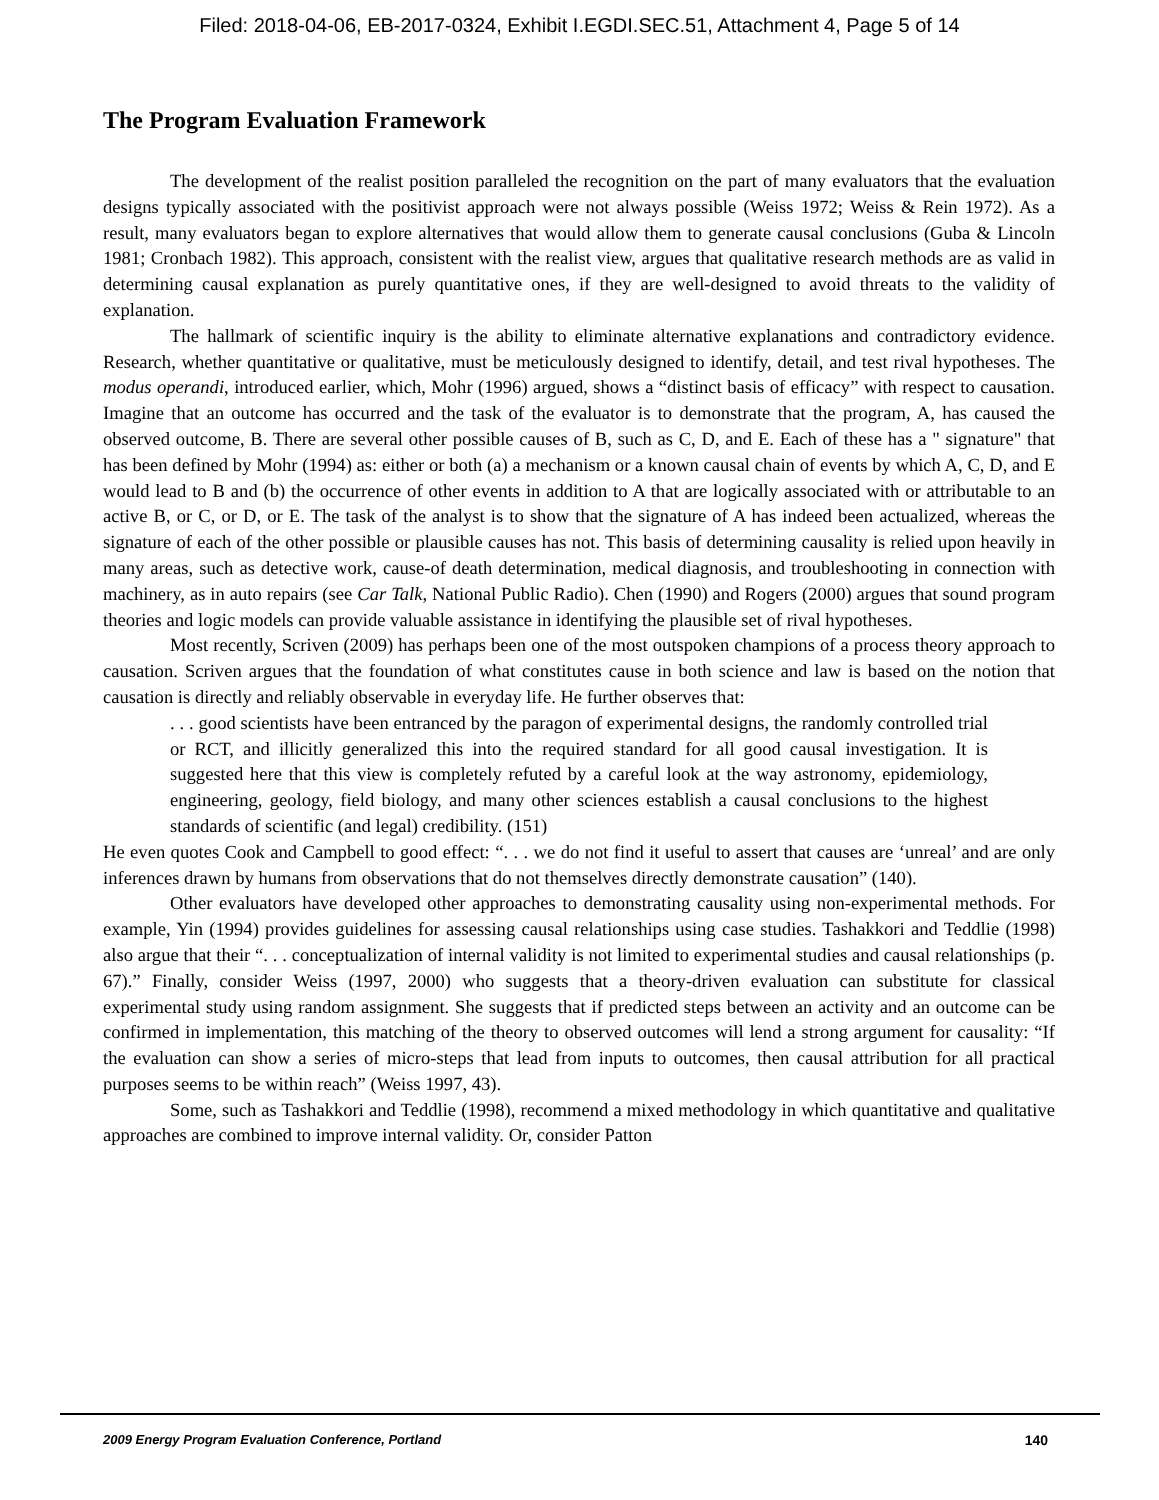Filed: 2018-04-06, EB-2017-0324, Exhibit I.EGDI.SEC.51, Attachment 4, Page 5 of 14
The Program Evaluation Framework
The development of the realist position paralleled the recognition on the part of many evaluators that the evaluation designs typically associated with the positivist approach were not always possible (Weiss 1972; Weiss & Rein 1972). As a result, many evaluators began to explore alternatives that would allow them to generate causal conclusions (Guba & Lincoln 1981; Cronbach 1982). This approach, consistent with the realist view, argues that qualitative research methods are as valid in determining causal explanation as purely quantitative ones, if they are well-designed to avoid threats to the validity of explanation.
The hallmark of scientific inquiry is the ability to eliminate alternative explanations and contradictory evidence. Research, whether quantitative or qualitative, must be meticulously designed to identify, detail, and test rival hypotheses. The modus operandi, introduced earlier, which, Mohr (1996) argued, shows a “distinct basis of efficacy” with respect to causation. Imagine that an outcome has occurred and the task of the evaluator is to demonstrate that the program, A, has caused the observed outcome, B. There are several other possible causes of B, such as C, D, and E. Each of these has a " signature" that has been defined by Mohr (1994) as: either or both (a) a mechanism or a known causal chain of events by which A, C, D, and E would lead to B and (b) the occurrence of other events in addition to A that are logically associated with or attributable to an active B, or C, or D, or E. The task of the analyst is to show that the signature of A has indeed been actualized, whereas the signature of each of the other possible or plausible causes has not. This basis of determining causality is relied upon heavily in many areas, such as detective work, cause-of death determination, medical diagnosis, and troubleshooting in connection with machinery, as in auto repairs (see Car Talk, National Public Radio). Chen (1990) and Rogers (2000) argues that sound program theories and logic models can provide valuable assistance in identifying the plausible set of rival hypotheses.
Most recently, Scriven (2009) has perhaps been one of the most outspoken champions of a process theory approach to causation. Scriven argues that the foundation of what constitutes cause in both science and law is based on the notion that causation is directly and reliably observable in everyday life. He further observes that:
. . . good scientists have been entranced by the paragon of experimental designs, the randomly controlled trial or RCT, and illicitly generalized this into the required standard for all good causal investigation. It is suggested here that this view is completely refuted by a careful look at the way astronomy, epidemiology, engineering, geology, field biology, and many other sciences establish a causal conclusions to the highest standards of scientific (and legal) credibility. (151)
He even quotes Cook and Campbell to good effect: “. . . we do not find it useful to assert that causes are ‘unreal’ and are only inferences drawn by humans from observations that do not themselves directly demonstrate causation” (140).
Other evaluators have developed other approaches to demonstrating causality using non-experimental methods. For example, Yin (1994) provides guidelines for assessing causal relationships using case studies. Tashakkori and Teddlie (1998) also argue that their “. . . conceptualization of internal validity is not limited to experimental studies and causal relationships (p. 67).” Finally, consider Weiss (1997, 2000) who suggests that a theory-driven evaluation can substitute for classical experimental study using random assignment. She suggests that if predicted steps between an activity and an outcome can be confirmed in implementation, this matching of the theory to observed outcomes will lend a strong argument for causality: “If the evaluation can show a series of micro-steps that lead from inputs to outcomes, then causal attribution for all practical purposes seems to be within reach” (Weiss 1997, 43).
Some, such as Tashakkori and Teddlie (1998), recommend a mixed methodology in which quantitative and qualitative approaches are combined to improve internal validity. Or, consider Patton
2009 Energy Program Evaluation Conference, Portland 140